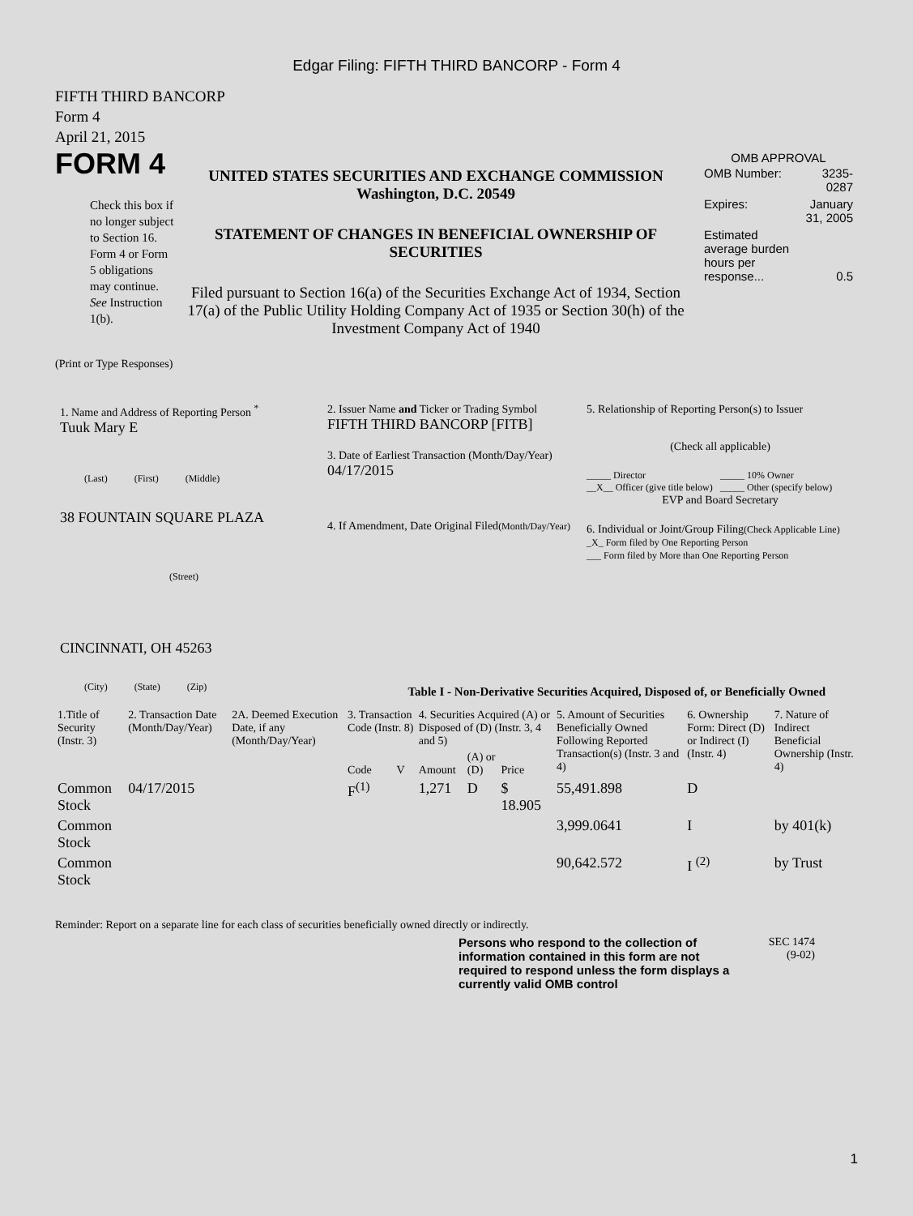Edgar Filing: FIFTH THIRD BANCORP - Form 4
FIFTH THIRD BANCORP
Form 4
April 21, 2015
FORM 4
Check this box if no longer subject to Section 16. Form 4 or Form 5 obligations may continue. See Instruction 1(b).
UNITED STATES SECURITIES AND EXCHANGE COMMISSION
Washington, D.C. 20549
STATEMENT OF CHANGES IN BENEFICIAL OWNERSHIP OF SECURITIES
Filed pursuant to Section 16(a) of the Securities Exchange Act of 1934, Section 17(a) of the Public Utility Holding Company Act of 1935 or Section 30(h) of the Investment Company Act of 1940
OMB APPROVAL
| OMB Number: | 3235-0287 |
| Expires: | January 31, 2005 |
| Estimated average burden hours per response... | 0.5 |
(Print or Type Responses)
1. Name and Address of Reporting Person <sup>*</sup>
Tuuk Mary E
(Last) (First) (Middle)
38 FOUNTAIN SQUARE PLAZA
(Street)
CINCINNATI, OH 45263
(City) (State) (Zip)
2. Issuer Name and Ticker or Trading Symbol
FIFTH THIRD BANCORP [FITB]
3. Date of Earliest Transaction (Month/Day/Year)
04/17/2015
4. If Amendment, Date Original Filed(Month/Day/Year)
5. Relationship of Reporting Person(s) to Issuer
(Check all applicable)
_____ Director
__X__ Officer (give title below)
_____ 10% Owner
_____ Other (specify below)
EVP and Board Secretary
6. Individual or Joint/Group Filing(Check Applicable Line)
_X_ Form filed by One Reporting Person
___ Form filed by More than One Reporting Person
Table I - Non-Derivative Securities Acquired, Disposed of, or Beneficially Owned
| 1.Title of Security (Instr. 3) | 2. Transaction Date (Month/Day/Year) | 2A. Deemed Execution Date, if any (Month/Day/Year) | 3. Transaction Code (Instr. 8) | | 4. Securities Acquired (A) or Disposed of (D) (Instr. 3, 4 and 5) | | | 5. Amount of Securities Beneficially Owned Following Reported Transaction(s) (Instr. 3 and 4) | 6. Ownership Form: Direct (D) or Indirect (I) (Instr. 4) | 7. Nature of Indirect Beneficial Ownership (Instr. 4) |
| --- | --- | --- | --- | --- | --- | --- | --- | --- | --- | --- |
| | | | Code | V | Amount | (A) or (D) | Price | | | |
| Common Stock | 04/17/2015 | | F<sup>(1)</sup> | | 1,271 | D | $ 18.905 | 55,491.898 | D | |
| Common Stock | | | | | | | | 3,999.0641 | I | by 401(k) |
| Common Stock | | | | | | | | 90,642.572 | I <sup>(2)</sup> | by Trust |
Reminder: Report on a separate line for each class of securities beneficially owned directly or indirectly.
Persons who respond to the collection of information contained in this form are not required to respond unless the form displays a currently valid OMB control
SEC 1474
(9-02)
1